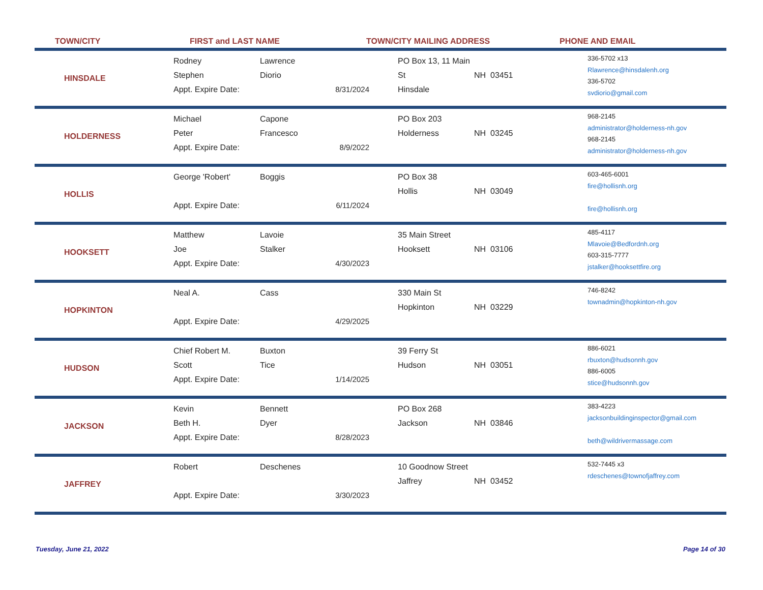TOWN/CITY FIRST and LAST NAME TOWN/CITY MAILING ADDRESS PHONE AND EMAIL
HINSDALE
Rodney
Stephen
Appt. Expire Date:
Lawrence
Diorio
8/31/2024
PO Box 13, 11 Main St
Hinsdale
NH 03451
336-5702 x13
Rlawrence@hinsdalenh.org
336-5702
svdiorio@gmail.com
HOLDERNESS
Michael
Peter
Appt. Expire Date:
Capone
Francesco
8/9/2022
PO Box 203
Holderness
NH 03245
968-2145
administrator@holderness-nh.gov
968-2145
administrator@holderness-nh.gov
HOLLIS
George 'Robert'
Appt. Expire Date:
Boggis
6/11/2024
PO Box 38
Hollis
NH 03049
603-465-6001
fire@hollisnh.org
fire@hollisnh.org
HOOKSETT
Matthew
Joe
Appt. Expire Date:
Lavoie
Stalker
4/30/2023
35 Main Street
Hooksett
NH 03106
485-4117
Mlavoie@Bedfordnh.org
603-315-7777
jstalker@hooksettfire.org
HOPKINTON
Neal A.
Appt. Expire Date:
Cass
4/29/2025
330 Main St
Hopkinton
NH 03229
746-8242
townadmin@hopkinton-nh.gov
HUDSON
Chief Robert M.
Scott
Appt. Expire Date:
Buxton
Tice
1/14/2025
39 Ferry St
Hudson
NH 03051
886-6021
rbuxton@hudsonnh.gov
886-6005
stice@hudsonnh.gov
JACKSON
Kevin
Beth H.
Appt. Expire Date:
Bennett
Dyer
8/28/2023
PO Box 268
Jackson
NH 03846
383-4223
jacksonbuildinginspector@gmail.com
beth@wildrivermassage.com
JAFFREY
Robert
Appt. Expire Date:
Deschenes
3/30/2023
10 Goodnow Street
Jaffrey
NH 03452
532-7445 x3
rdeschenes@townofjaffrey.com
Tuesday, June 21, 2022 Page 14 of 30